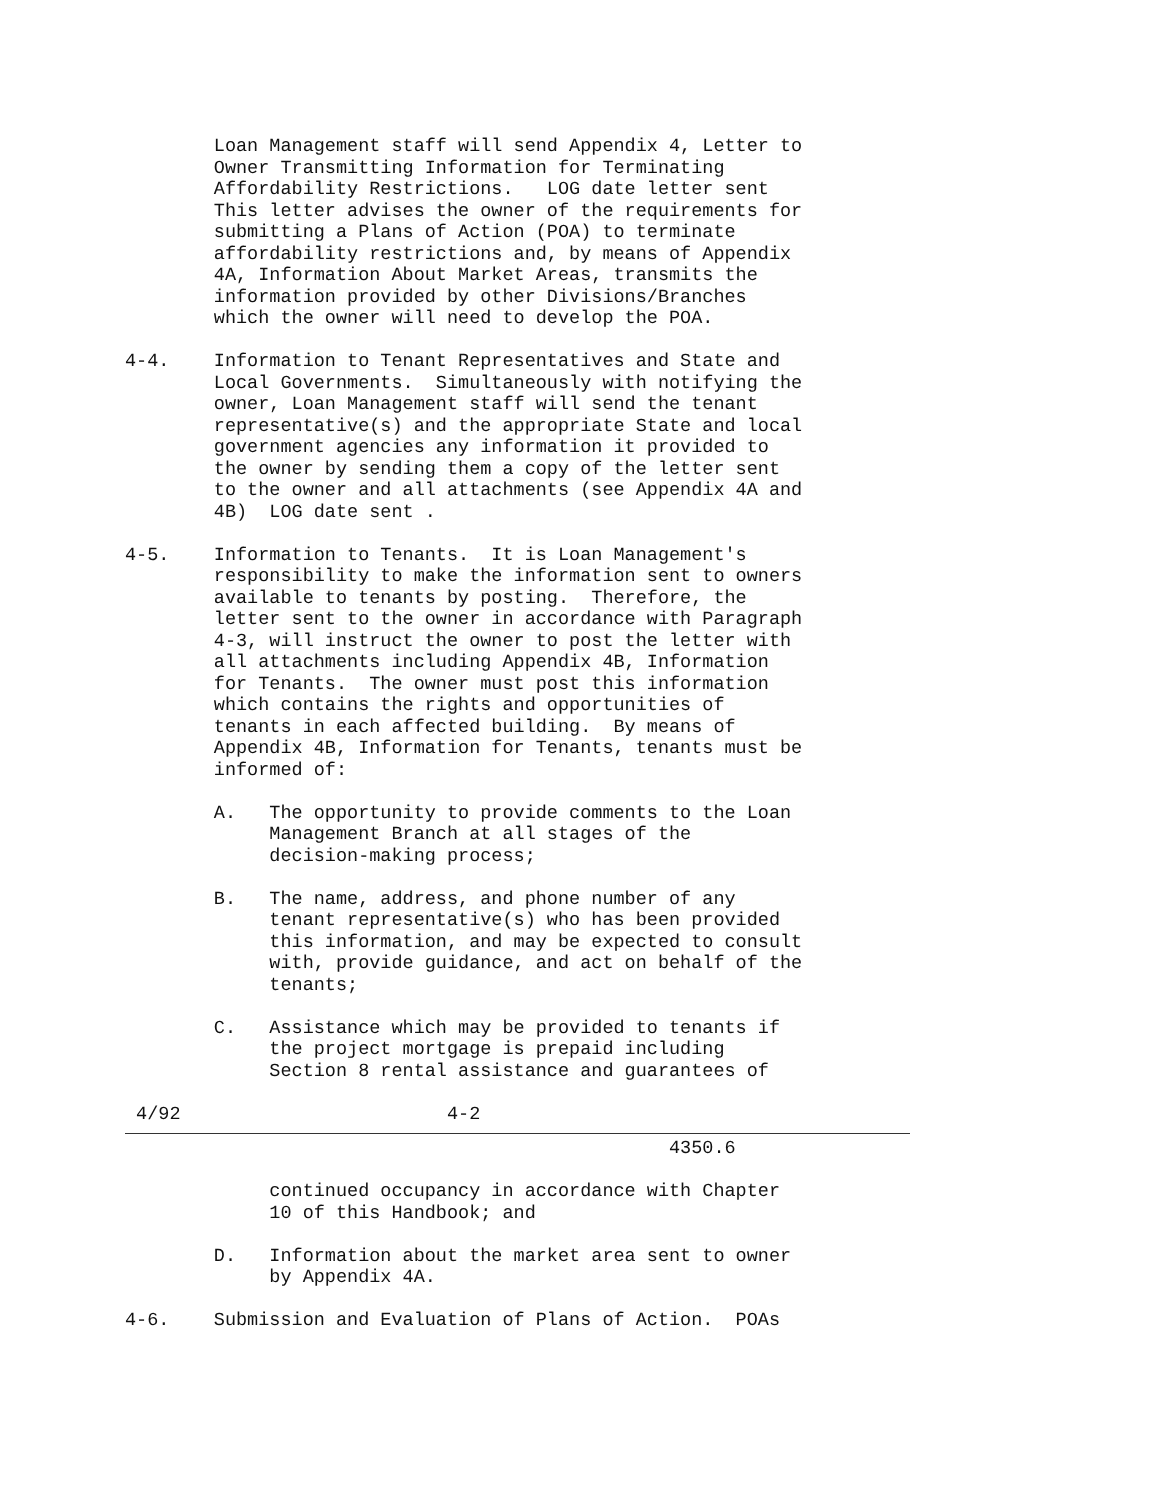Loan Management staff will send Appendix 4, Letter to
        Owner Transmitting Information for Terminating
        Affordability Restrictions.   LOG date letter sent
        This letter advises the owner of the requirements for
        submitting a Plans of Action (POA) to terminate
        affordability restrictions and, by means of Appendix
        4A, Information About Market Areas, transmits the
        information provided by other Divisions/Branches
        which the owner will need to develop the POA.

4-4.    Information to Tenant Representatives and State and
        Local Governments.  Simultaneously with notifying the
        owner, Loan Management staff will send the tenant
        representative(s) and the appropriate State and local
        government agencies any information it provided to
        the owner by sending them a copy of the letter sent
        to the owner and all attachments (see Appendix 4A and
        4B)  LOG date sent .

4-5.    Information to Tenants.  It is Loan Management's
        responsibility to make the information sent to owners
        available to tenants by posting.  Therefore, the
        letter sent to the owner in accordance with Paragraph
        4-3, will instruct the owner to post the letter with
        all attachments including Appendix 4B, Information
        for Tenants.  The owner must post this information
        which contains the rights and opportunities of
        tenants in each affected building.  By means of
        Appendix 4B, Information for Tenants, tenants must be
        informed of:

        A.   The opportunity to provide comments to the Loan
             Management Branch at all stages of the
             decision-making process;

        B.   The name, address, and phone number of any
             tenant representative(s) who has been provided
             this information, and may be expected to consult
             with, provide guidance, and act on behalf of the
             tenants;

        C.   Assistance which may be provided to tenants if
             the project mortgage is prepaid including
             Section 8 rental assistance and guarantees of

 4/92                        4-2
                                                 4350.6

             continued occupancy in accordance with Chapter
             10 of this Handbook; and

        D.   Information about the market area sent to owner
             by Appendix 4A.

4-6.    Submission and Evaluation of Plans of Action.  POAs